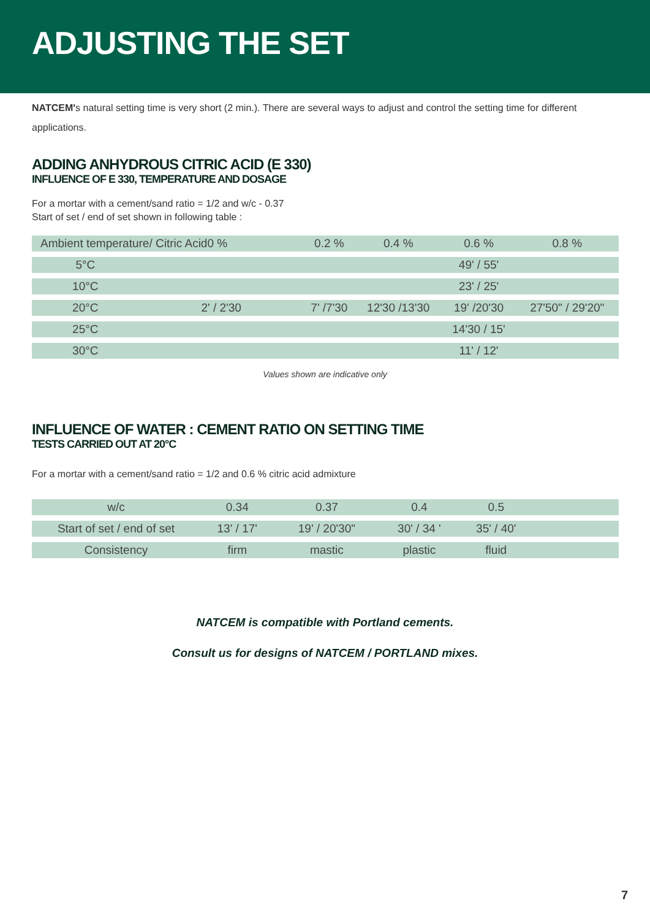ADJUSTING THE SET
NATCEM's natural setting time is very short (2 min.). There are several ways to adjust and control the setting time for different applications.
ADDING ANHYDROUS CITRIC ACID (E 330)
INFLUENCE OF E 330, TEMPERATURE AND DOSAGE
For a mortar with a cement/sand ratio = 1/2 and w/c - 0.37
Start of set / end of set shown in following table :
| Ambient temperature/ Citric Acid0 % | | 0.2 % | 0.4 % | 0.6 % | 0.8 % | |
| 5°C | | | | 49' / 55' | | |
| 10°C | | | | 23' / 25' | | |
| 20°C | 2' / 2'30 | 7' /7'30 | 12'30 /13'30 | 19' /20'30 | 27'50" / 29'20" | |
| 25°C | | | | 14'30 / 15' | | |
| 30°C | | | | 11' / 12' | | |
Values shown are indicative only
INFLUENCE OF WATER : CEMENT RATIO ON SETTING TIME
TESTS CARRIED OUT AT 20°C
For a mortar with a cement/sand ratio = 1/2 and 0.6 % citric acid admixture
| w/c | 0.34 | 0.37 | 0.4 | 0.5 | |
| Start of set / end of set | 13' / 17' | 19' / 20'30" | 30' / 34 ' | 35' / 40' | |
| Consistency | firm | mastic | plastic | fluid | |
NATCEM is compatible with Portland cements.
Consult us for designs of NATCEM / PORTLAND mixes.
7